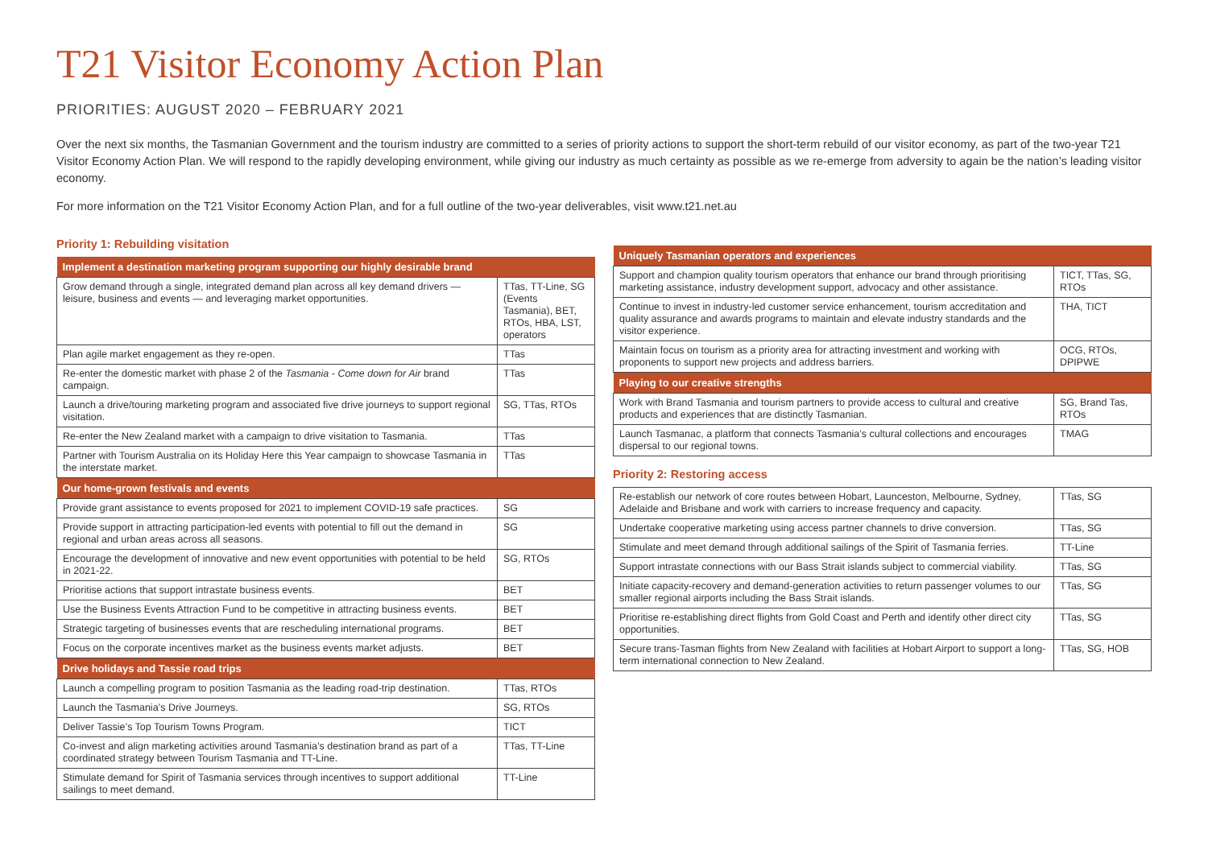T21 Visitor Economy Action Plan
PRIORITIES: AUGUST 2020 – FEBRUARY 2021
Over the next six months, the Tasmanian Government and the tourism industry are committed to a series of priority actions to support the short-term rebuild of our visitor economy, as part of the two-year T21 Visitor Economy Action Plan. We will respond to the rapidly developing environment, while giving our industry as much certainty as possible as we re-emerge from adversity to again be the nation’s leading visitor economy.
For more information on the T21 Visitor Economy Action Plan, and for a full outline of the two-year deliverables, visit www.t21.net.au
Priority 1: Rebuilding visitation
| Implement a destination marketing program supporting our highly desirable brand | |
| --- | --- |
| Grow demand through a single, integrated demand plan across all key demand drivers — leisure, business and events — and leveraging market opportunities. | TTas, TT-Line, SG (Events Tasmania), BET, RTOs, HBA, LST, operators |
| Plan agile market engagement as they re-open. | TTas |
| Re-enter the domestic market with phase 2 of the Tasmania - Come down for Air brand campaign. | TTas |
| Launch a drive/touring marketing program and associated five drive journeys to support regional visitation. | SG, TTas, RTOs |
| Re-enter the New Zealand market with a campaign to drive visitation to Tasmania. | TTas |
| Partner with Tourism Australia on its Holiday Here this Year campaign to showcase Tasmania in the interstate market. | TTas |
| Our home-grown festivals and events | |
| Provide grant assistance to events proposed for 2021 to implement COVID-19 safe practices. | SG |
| Provide support in attracting participation-led events with potential to fill out the demand in regional and urban areas across all seasons. | SG |
| Encourage the development of innovative and new event opportunities with potential to be held in 2021-22. | SG, RTOs |
| Prioritise actions that support intrastate business events. | BET |
| Use the Business Events Attraction Fund to be competitive in attracting business events. | BET |
| Strategic targeting of businesses events that are rescheduling international programs. | BET |
| Focus on the corporate incentives market as the business events market adjusts. | BET |
| Drive holidays and Tassie road trips | |
| Launch a compelling program to position Tasmania as the leading road-trip destination. | TTas, RTOs |
| Launch the Tasmania’s Drive Journeys. | SG, RTOs |
| Deliver Tassie’s Top Tourism Towns Program. | TICT |
| Co-invest and align marketing activities around Tasmania’s destination brand as part of a coordinated strategy between Tourism Tasmania and TT-Line. | TTas, TT-Line |
| Stimulate demand for Spirit of Tasmania services through incentives to support additional sailings to meet demand. | TT-Line |
| Uniquely Tasmanian operators and experiences | |
| --- | --- |
| Support and champion quality tourism operators that enhance our brand through prioritising marketing assistance, industry development support, advocacy and other assistance. | TICT, TTas, SG, RTOs |
| Continue to invest in industry-led customer service enhancement, tourism accreditation and quality assurance and awards programs to maintain and elevate industry standards and the visitor experience. | THA, TICT |
| Maintain focus on tourism as a priority area for attracting investment and working with proponents to support new projects and address barriers. | OCG, RTOs, DPIPWE |
| Playing to our creative strengths | |
| Work with Brand Tasmania and tourism partners to provide access to cultural and creative products and experiences that are distinctly Tasmanian. | SG, Brand Tas, RTOs |
| Launch Tasmanac, a platform that connects Tasmania’s cultural collections and encourages dispersal to our regional towns. | TMAG |
Priority 2: Restoring access
| Re-establish our network of core routes between Hobart, Launceston, Melbourne, Sydney, Adelaide and Brisbane and work with carriers to increase frequency and capacity. | TTas, SG |
| Undertake cooperative marketing using access partner channels to drive conversion. | TTas, SG |
| Stimulate and meet demand through additional sailings of the Spirit of Tasmania ferries. | TT-Line |
| Support intrastate connections with our Bass Strait islands subject to commercial viability. | TTas, SG |
| Initiate capacity-recovery and demand-generation activities to return passenger volumes to our smaller regional airports including the Bass Strait islands. | TTas, SG |
| Prioritise re-establishing direct flights from Gold Coast and Perth and identify other direct city opportunities. | TTas, SG |
| Secure trans-Tasman flights from New Zealand with facilities at Hobart Airport to support a long-term international connection to New Zealand. | TTas, SG, HOB |